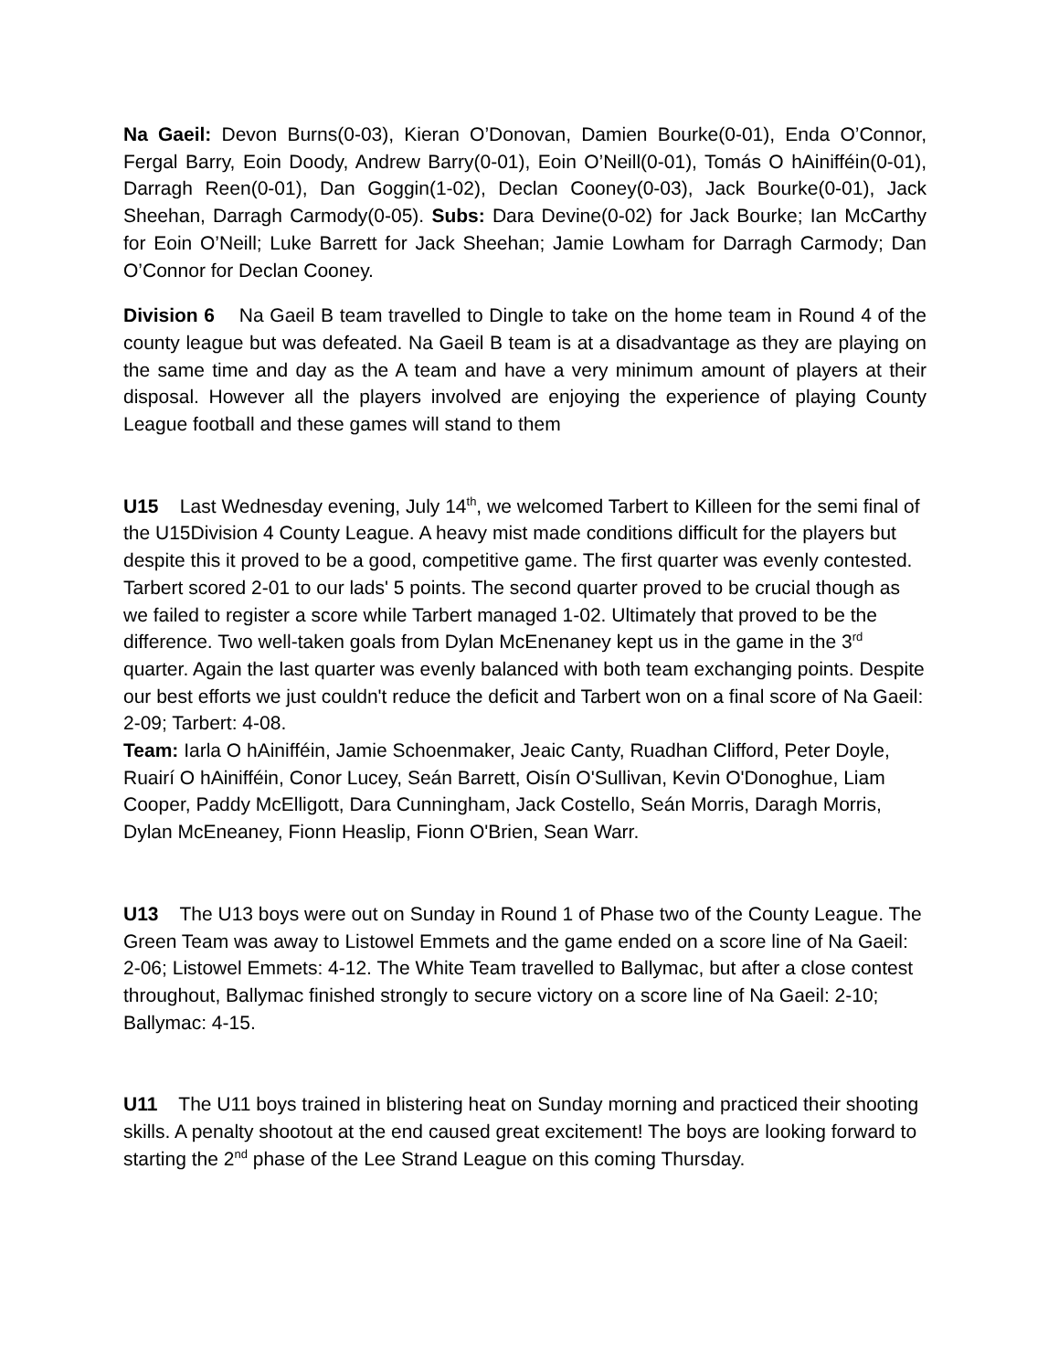Na Gaeil: Devon Burns(0-03), Kieran O’Donovan, Damien Bourke(0-01), Enda O’Connor, Fergal Barry, Eoin Doody, Andrew Barry(0-01), Eoin O’Neill(0-01), Tomás O hAinifféin(0-01), Darragh Reen(0-01), Dan Goggin(1-02), Declan Cooney(0-03), Jack Bourke(0-01), Jack Sheehan, Darragh Carmody(0-05). Subs: Dara Devine(0-02) for Jack Bourke; Ian McCarthy for Eoin O’Neill; Luke Barrett for Jack Sheehan; Jamie Lowham for Darragh Carmody; Dan O’Connor for Declan Cooney.
Division 6 Na Gaeil B team travelled to Dingle to take on the home team in Round 4 of the county league but was defeated. Na Gaeil B team is at a disadvantage as they are playing on the same time and day as the A team and have a very minimum amount of players at their disposal. However all the players involved are enjoying the experience of playing County League football and these games will stand to them
U15 Last Wednesday evening, July 14<sup>th</sup>, we welcomed Tarbert to Killeen for the semi final of the U15Division 4 County League. A heavy mist made conditions difficult for the players but despite this it proved to be a good, competitive game. The first quarter was evenly contested. Tarbert scored 2-01 to our lads' 5 points. The second quarter proved to be crucial though as we failed to register a score while Tarbert managed 1-02. Ultimately that proved to be the difference. Two well-taken goals from Dylan McEnenaney kept us in the game in the 3<sup>rd</sup> quarter. Again the last quarter was evenly balanced with both team exchanging points. Despite our best efforts we just couldn't reduce the deficit and Tarbert won on a final score of Na Gaeil: 2-09; Tarbert: 4-08.
Team: Iarla O hAinifféin, Jamie Schoenmaker, Jeaic Canty, Ruadhan Clifford, Peter Doyle, Ruairí O hAinifféin, Conor Lucey, Seán Barrett, Oisín O'Sullivan, Kevin O'Donoghue, Liam Cooper, Paddy McElligott, Dara Cunningham, Jack Costello, Seán Morris, Daragh Morris, Dylan McEneaney, Fionn Heaslip, Fionn O'Brien, Sean Warr.
U13 The U13 boys were out on Sunday in Round 1 of Phase two of the County League. The Green Team was away to Listowel Emmets and the game ended on a score line of Na Gaeil: 2-06; Listowel Emmets: 4-12. The White Team travelled to Ballymac, but after a close contest throughout, Ballymac finished strongly to secure victory on a score line of Na Gaeil: 2-10; Ballymac: 4-15.
U11 The U11 boys trained in blistering heat on Sunday morning and practiced their shooting skills. A penalty shootout at the end caused great excitement! The boys are looking forward to starting the 2<sup>nd</sup> phase of the Lee Strand League on this coming Thursday.